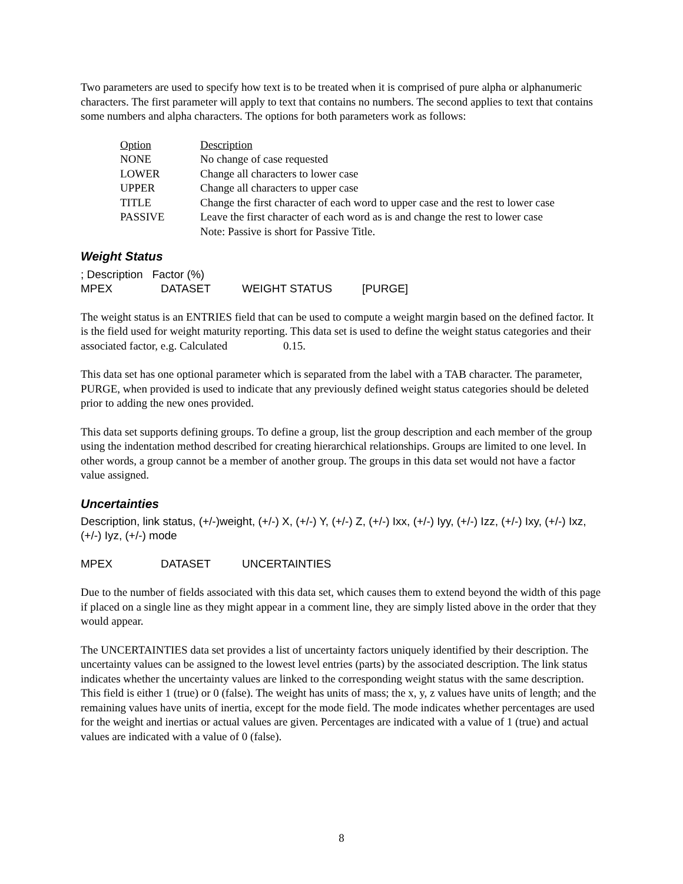Two parameters are used to specify how text is to be treated when it is comprised of pure alpha or alphanumeric characters. The first parameter will apply to text that contains no numbers. The second applies to text that contains some numbers and alpha characters. The options for both parameters work as follows:
| Option | Description |
| --- | --- |
| NONE | No change of case requested |
| LOWER | Change all characters to lower case |
| UPPER | Change all characters to upper case |
| TITLE | Change the first character of each word to upper case and the rest to lower case |
| PASSIVE | Leave the first character of each word as is and change the rest to lower case Note: Passive is short for Passive Title. |
Weight Status
; Description Factor (%)
MPEX DATASET WEIGHT STATUS [PURGE]
The weight status is an ENTRIES field that can be used to compute a weight margin based on the defined factor. It is the field used for weight maturity reporting. This data set is used to define the weight status categories and their associated factor, e.g. Calculated 0.15.
This data set has one optional parameter which is separated from the label with a TAB character. The parameter, PURGE, when provided is used to indicate that any previously defined weight status categories should be deleted prior to adding the new ones provided.
This data set supports defining groups. To define a group, list the group description and each member of the group using the indentation method described for creating hierarchical relationships. Groups are limited to one level. In other words, a group cannot be a member of another group. The groups in this data set would not have a factor value assigned.
Uncertainties
Description, link status, (+/-)weight, (+/-) X, (+/-) Y, (+/-) Z, (+/-) Ixx, (+/-) Iyy, (+/-) Izz, (+/-) Ixy, (+/-) Ixz, (+/-) Iyz, (+/-) mode
MPEX DATASET UNCERTAINTIES
Due to the number of fields associated with this data set, which causes them to extend beyond the width of this page if placed on a single line as they might appear in a comment line, they are simply listed above in the order that they would appear.
The UNCERTAINTIES data set provides a list of uncertainty factors uniquely identified by their description. The uncertainty values can be assigned to the lowest level entries (parts) by the associated description. The link status indicates whether the uncertainty values are linked to the corresponding weight status with the same description. This field is either 1 (true) or 0 (false). The weight has units of mass; the x, y, z values have units of length; and the remaining values have units of inertia, except for the mode field. The mode indicates whether percentages are used for the weight and inertias or actual values are given. Percentages are indicated with a value of 1 (true) and actual values are indicated with a value of 0 (false).
8